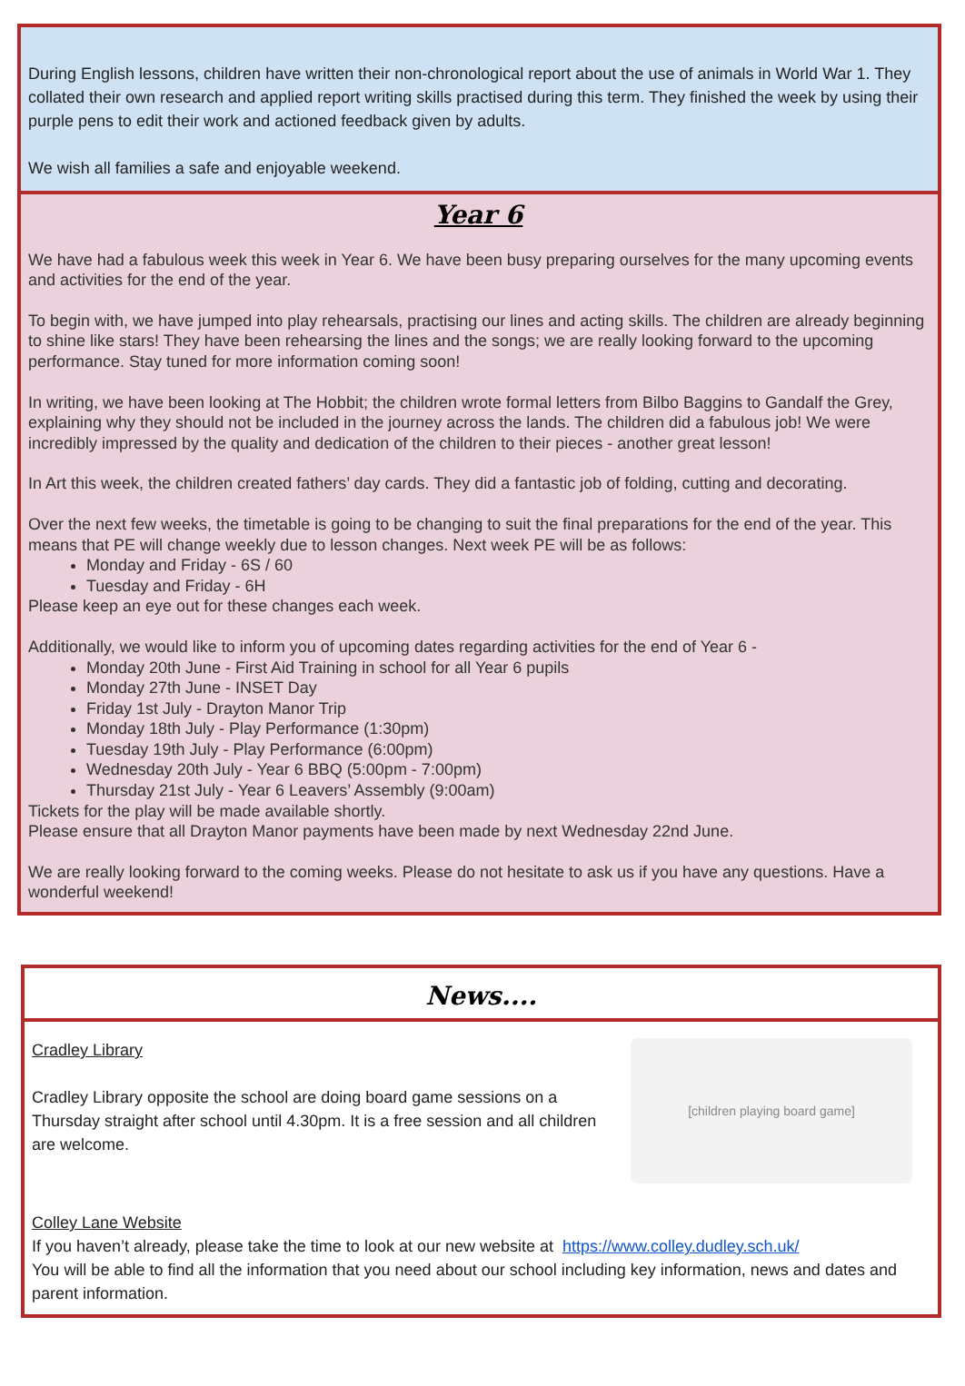During English lessons, children have written their non-chronological report about the use of animals in World War 1. They collated their own research and applied report writing skills practised during this term. They finished the week by using their purple pens to edit their work and actioned feedback given by adults.
We wish all families a safe and enjoyable weekend.
Year 6
We have had a fabulous week this week in Year 6. We have been busy preparing ourselves for the many upcoming events and activities for the end of the year.
To begin with, we have jumped into play rehearsals, practising our lines and acting skills. The children are already beginning to shine like stars! They have been rehearsing the lines and the songs; we are really looking forward to the upcoming performance. Stay tuned for more information coming soon!
In writing, we have been looking at The Hobbit; the children wrote formal letters from Bilbo Baggins to Gandalf the Grey, explaining why they should not be included in the journey across the lands. The children did a fabulous job! We were incredibly impressed by the quality and dedication of the children to their pieces - another great lesson!
In Art this week, the children created fathers’ day cards. They did a fantastic job of folding, cutting and decorating.
Over the next few weeks, the timetable is going to be changing to suit the final preparations for the end of the year. This means that PE will change weekly due to lesson changes. Next week PE will be as follows:
Monday and Friday - 6S / 60
Tuesday and Friday - 6H
Please keep an eye out for these changes each week.
Additionally, we would like to inform you of upcoming dates regarding activities for the end of Year 6 -
Monday 20th June - First Aid Training in school for all Year 6 pupils
Monday 27th June - INSET Day
Friday 1st July - Drayton Manor Trip
Monday 18th July - Play Performance (1:30pm)
Tuesday 19th July - Play Performance (6:00pm)
Wednesday 20th July - Year 6 BBQ (5:00pm - 7:00pm)
Thursday 21st July - Year 6 Leavers’ Assembly (9:00am)
Tickets for the play will be made available shortly.
Please ensure that all Drayton Manor payments have been made by next Wednesday 22nd June.
We are really looking forward to the coming weeks. Please do not hesitate to ask us if you have any questions. Have a wonderful weekend!
News....
Cradley Library
Cradley Library opposite the school are doing board game sessions on a Thursday straight after school until 4.30pm. It is a free session and all children are welcome.
[children playing board game]
Colley Lane Website
If you haven’t already, please take the time to look at our new website at https://www.colley.dudley.sch.uk/
You will be able to find all the information that you need about our school including key information, news and dates and parent information.